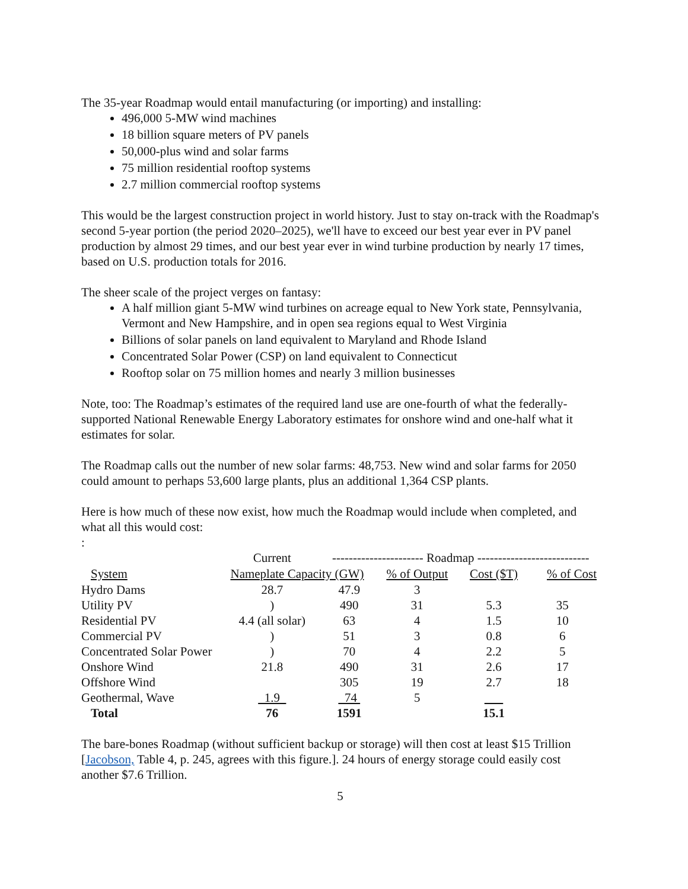The 35-year Roadmap would entail manufacturing (or importing) and installing:
496,000 5-MW wind machines
18 billion square meters of PV panels
50,000-plus wind and solar farms
75 million residential rooftop systems
2.7 million commercial rooftop systems
This would be the largest construction project in world history. Just to stay on-track with the Roadmap's second 5-year portion (the period 2020–2025), we'll have to exceed our best year ever in PV panel production by almost 29 times, and our best year ever in wind turbine production by nearly 17 times, based on U.S. production totals for 2016.
The sheer scale of the project verges on fantasy:
A half million giant 5-MW wind turbines on acreage equal to New York state, Pennsylvania, Vermont and New Hampshire, and in open sea regions equal to West Virginia
Billions of solar panels on land equivalent to Maryland and Rhode Island
Concentrated Solar Power (CSP) on land equivalent to Connecticut
Rooftop solar on 75 million homes and nearly 3 million businesses
Note, too: The Roadmap’s estimates of the required land use are one-fourth of what the federally-supported National Renewable Energy Laboratory estimates for onshore wind and one-half what it estimates for solar.
The Roadmap calls out the number of new solar farms: 48,753. New wind and solar farms for 2050 could amount to perhaps 53,600 large plants, plus an additional 1,364 CSP plants.
Here is how much of these now exist, how much the Roadmap would include when completed, and what all this would cost:
:
| | Current | ---------------------- Roadmap --------------------------- | | | |
| System | Nameplate Capacity (GW) | | % of Output | Cost ($T) | % of Cost |
| Hydro Dams | 28.7 | 47.9 | 3 | | |
| Utility PV | ) | 490 | 31 | 5.3 | 35 |
| Residential PV | 4.4 (all solar) | 63 | 4 | 1.5 | 10 |
| Commercial PV | ) | 51 | 3 | 0.8 | 6 |
| Concentrated Solar Power | ) | 70 | 4 | 2.2 | 5 |
| Onshore Wind | 21.8 | 490 | 31 | 2.6 | 17 |
| Offshore Wind | | 305 | 19 | 2.7 | 18 |
| Geothermal, Wave | 1.9 | 74 | 5 | | |
| Total | 76 | 1591 | | 15.1 | |
The bare-bones Roadmap (without sufficient backup or storage) will then cost at least $15 Trillion [Jacobson, Table 4, p. 245, agrees with this figure.]. 24 hours of energy storage could easily cost another $7.6 Trillion.
5